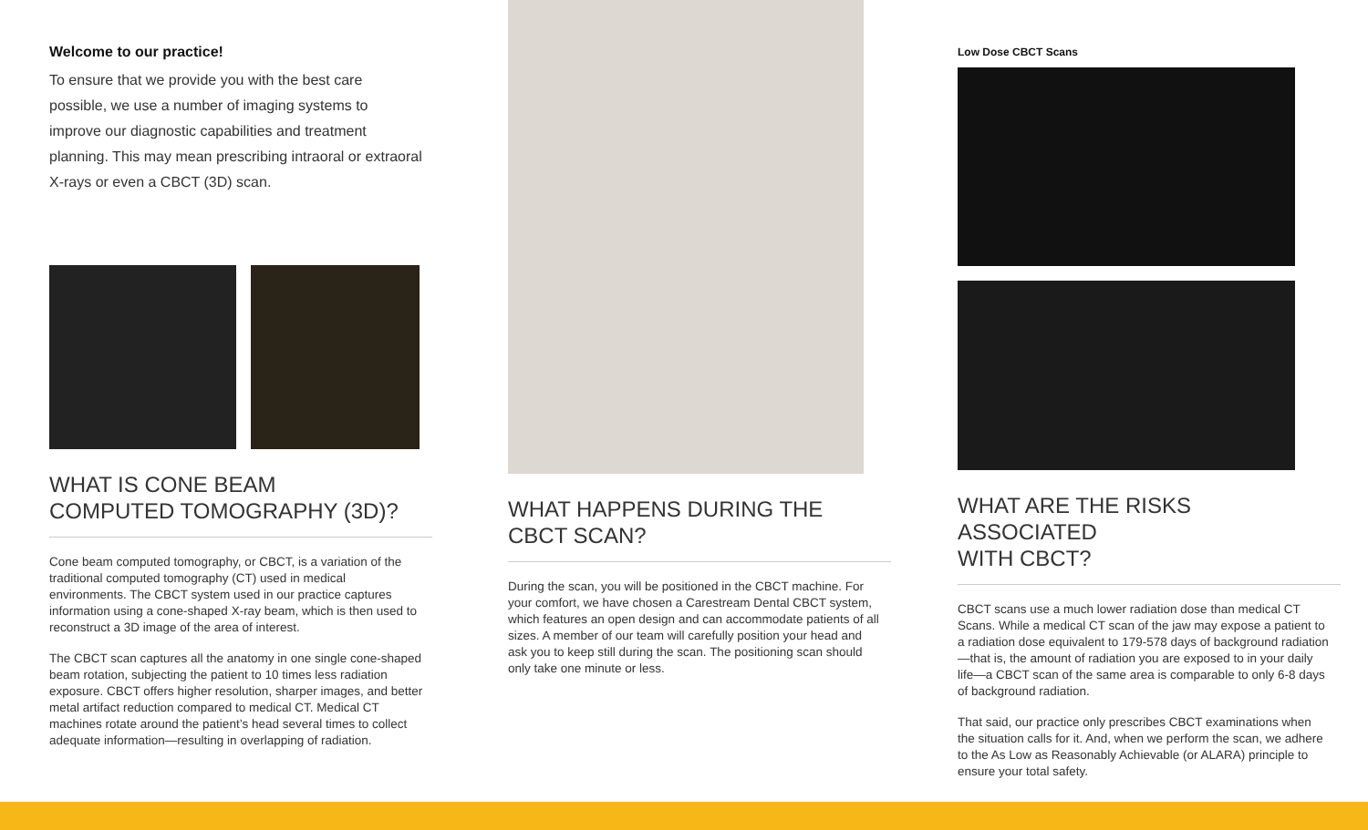Welcome to our practice!
To ensure that we provide you with the best care possible, we use a number of imaging systems to improve our diagnostic capabilities and treatment planning. This may mean prescribing intraoral or extraoral X-rays or even a CBCT (3D) scan.
WHAT IS CONE BEAM
COMPUTED TOMOGRAPHY (3D)?
Cone beam computed tomography, or CBCT, is a variation of the traditional computed tomography (CT) used in medical environments. The CBCT system used in our practice captures information using a cone-shaped X-ray beam, which is then used to reconstruct a 3D image of the area of interest.
The CBCT scan captures all the anatomy in one single cone-shaped beam rotation, subjecting the patient to 10 times less radiation exposure. CBCT offers higher resolution, sharper images, and better metal artifact reduction compared to medical CT. Medical CT machines rotate around the patient’s head several times to collect adequate information—resulting in overlapping of radiation.
WHAT HAPPENS DURING THE
CBCT SCAN?
During the scan, you will be positioned in the CBCT machine. For your comfort, we have chosen a Carestream Dental CBCT system, which features an open design and can accommodate patients of all sizes. A member of our team will carefully position your head and ask you to keep still during the scan. The positioning scan should only take one minute or less.
Low Dose CBCT Scans
WHAT ARE THE RISKS ASSOCIATED
WITH CBCT?
CBCT scans use a much lower radiation dose than medical CT Scans. While a medical CT scan of the jaw may expose a patient to a radiation dose equivalent to 179-578 days of background radiation—that is, the amount of radiation you are exposed to in your daily life—a CBCT scan of the same area is comparable to only 6-8 days of background radiation.
That said, our practice only prescribes CBCT examinations when the situation calls for it. And, when we perform the scan, we adhere to the As Low as Reasonably Achievable (or ALARA) principle to ensure your total safety.